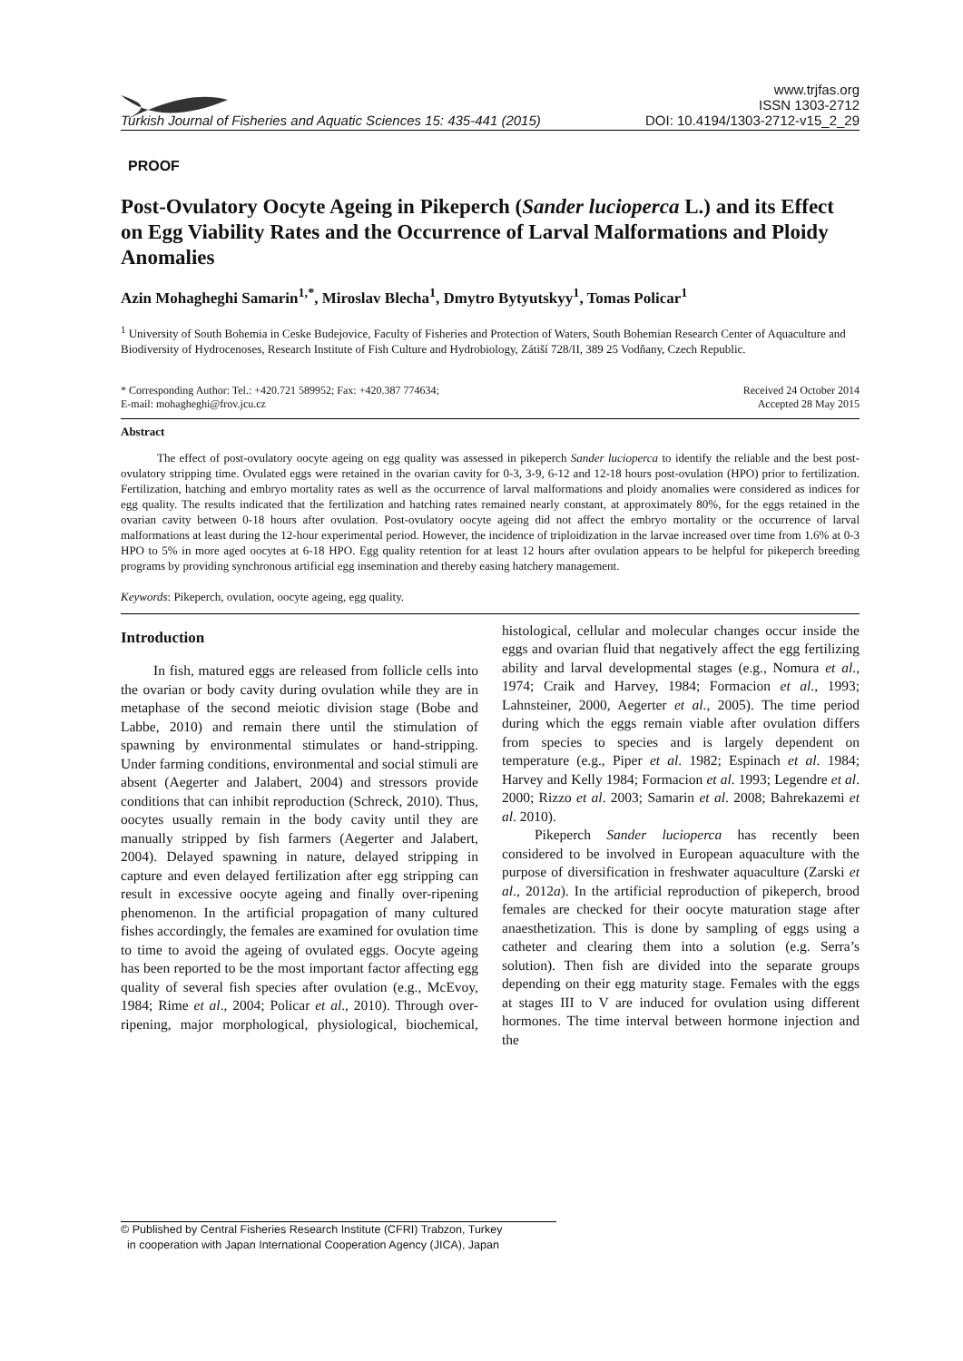Turkish Journal of Fisheries and Aquatic Sciences 15: 435-441 (2015) www.trjfas.org
ISSN 1303-2712
DOI: 10.4194/1303-2712-v15_2_29
PROOF
Post-Ovulatory Oocyte Ageing in Pikeperch (Sander lucioperca L.) and its Effect on Egg Viability Rates and the Occurrence of Larval Malformations and Ploidy Anomalies
Azin Mohagheghi Samarin<sup>1,*</sup>, Miroslav Blecha<sup>1</sup>, Dmytro Bytyutskyy<sup>1</sup>, Tomas Policar<sup>1</sup>
<sup>1</sup> University of South Bohemia in Ceske Budejovice, Faculty of Fisheries and Protection of Waters, South Bohemian Research Center of Aquaculture and Biodiversity of Hydrocenoses, Research Institute of Fish Culture and Hydrobiology, Zátiší 728/II, 389 25 Vodňany, Czech Republic.
* Corresponding Author: Tel.: +420.721 589952; Fax: +420.387 774634;
E-mail: mohagheghi@frov.jcu.cz
Received 24 October 2014
Accepted 28 May 2015
Abstract
The effect of post-ovulatory oocyte ageing on egg quality was assessed in pikeperch Sander lucioperca to identify the reliable and the best post-ovulatory stripping time. Ovulated eggs were retained in the ovarian cavity for 0-3, 3-9, 6-12 and 12-18 hours post-ovulation (HPO) prior to fertilization. Fertilization, hatching and embryo mortality rates as well as the occurrence of larval malformations and ploidy anomalies were considered as indices for egg quality. The results indicated that the fertilization and hatching rates remained nearly constant, at approximately 80%, for the eggs retained in the ovarian cavity between 0-18 hours after ovulation. Post-ovulatory oocyte ageing did not affect the embryo mortality or the occurrence of larval malformations at least during the 12-hour experimental period. However, the incidence of triploidization in the larvae increased over time from 1.6% at 0-3 HPO to 5% in more aged oocytes at 6-18 HPO. Egg quality retention for at least 12 hours after ovulation appears to be helpful for pikeperch breeding programs by providing synchronous artificial egg insemination and thereby easing hatchery management.
Keywords: Pikeperch, ovulation, oocyte ageing, egg quality.
Introduction
In fish, matured eggs are released from follicle cells into the ovarian or body cavity during ovulation while they are in metaphase of the second meiotic division stage (Bobe and Labbe, 2010) and remain there until the stimulation of spawning by environmental stimulates or hand-stripping. Under farming conditions, environmental and social stimuli are absent (Aegerter and Jalabert, 2004) and stressors provide conditions that can inhibit reproduction (Schreck, 2010). Thus, oocytes usually remain in the body cavity until they are manually stripped by fish farmers (Aegerter and Jalabert, 2004). Delayed spawning in nature, delayed stripping in capture and even delayed fertilization after egg stripping can result in excessive oocyte ageing and finally over-ripening phenomenon. In the artificial propagation of many cultured fishes accordingly, the females are examined for ovulation time to time to avoid the ageing of ovulated eggs. Oocyte ageing has been reported to be the most important factor affecting egg quality of several fish species after ovulation (e.g., McEvoy, 1984; Rime et al., 2004; Policar et al., 2010). Through over-ripening, major morphological, physiological, biochemical, histological, cellular and molecular changes occur inside the eggs and ovarian fluid that negatively affect the egg fertilizing ability and larval developmental stages (e.g., Nomura et al., 1974; Craik and Harvey, 1984; Formacion et al., 1993; Lahnsteiner, 2000, Aegerter et al., 2005). The time period during which the eggs remain viable after ovulation differs from species to species and is largely dependent on temperature (e.g., Piper et al. 1982; Espinach et al. 1984; Harvey and Kelly 1984; Formacion et al. 1993; Legendre et al. 2000; Rizzo et al. 2003; Samarin et al. 2008; Bahrekazemi et al. 2010).
Pikeperch Sander lucioperca has recently been considered to be involved in European aquaculture with the purpose of diversification in freshwater aquaculture (Zarski et al., 2012a). In the artificial reproduction of pikeperch, brood females are checked for their oocyte maturation stage after anaesthetization. This is done by sampling of eggs using a catheter and clearing them into a solution (e.g. Serra’s solution). Then fish are divided into the separate groups depending on their egg maturity stage. Females with the eggs at stages III to V are induced for ovulation using different hormones. The time interval between hormone injection and the
© Published by Central Fisheries Research Institute (CFRI) Trabzon, Turkey
in cooperation with Japan International Cooperation Agency (JICA), Japan